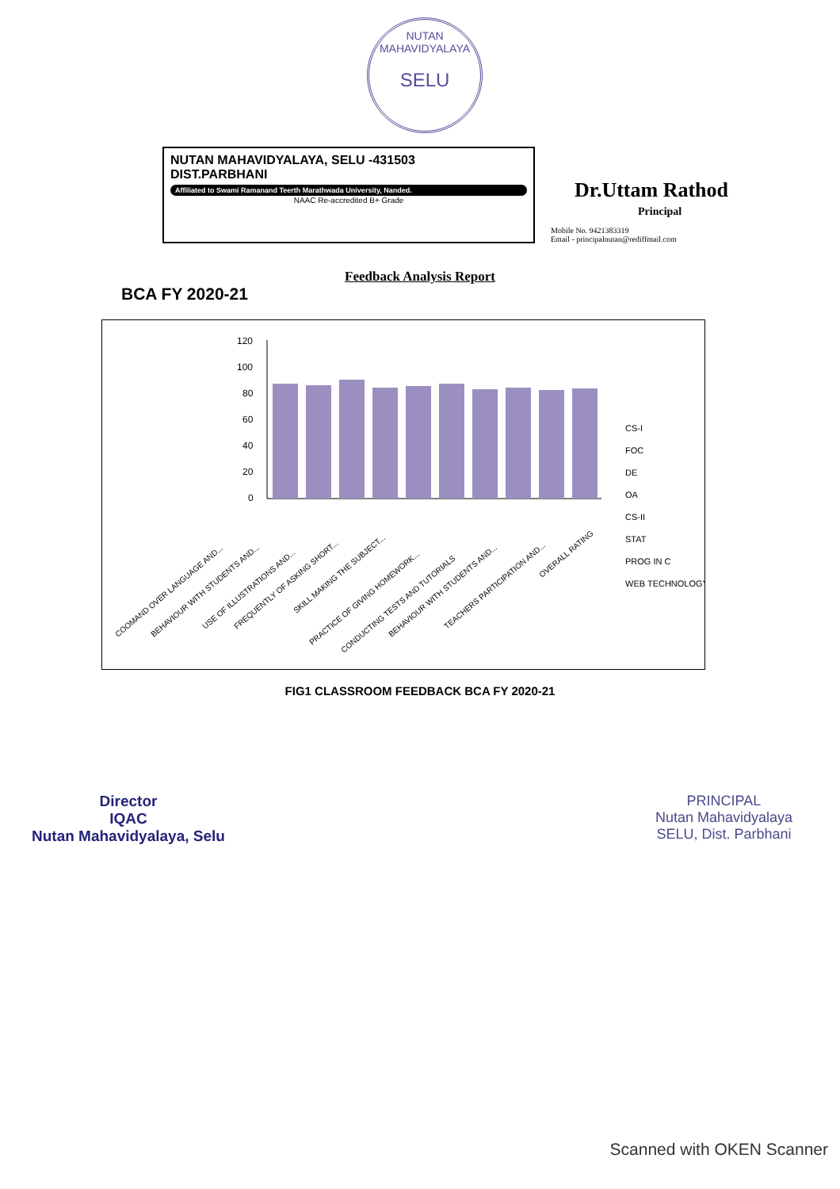NUTAN MAHAVIDYALAYA
SELU
NUTAN MAHAVIDYALAYA, SELU -431503
DIST.PARBHANI
Affiliated to Swami Ramanand Teerth Marathwada University, Nanded.
NAAC Re-accredited B+ Grade
Dr.Uttam Rathod
Principal
Mobile No. 9421383319
Email - principalnutan@rediffmail.com
Feedback Analysis Report
BCA FY 2020-21
120
100
80
60
40
20
0
CS-I
FOC
DE
OA
CS-II
STAT
PROG IN C
WEB TECHNOLOGY
COOMAND OVER LANGUAGE AND...
BEHAVIOUR WITH STUDENTS AND...
USE OF ILLUSTRATIONS AND...
FREQUENTLY OF ASKING SHORT...
SKILL MAKING THE SUBJECT...
PRACTICE OF GIVING HOMEWORK...
CONDUCTING TESTS AND TUTORIALS
BEHAVIOUR WITH STUDENTS AND...
TEACHERS PARTICIPATION AND...
OVERALL RATING
FIG1 CLASSROOM FEEDBACK BCA FY 2020-21
Director
IQAC
Nutan Mahavidyalaya, Selu
PRINCIPAL
Nutan Mahavidyalaya
SELU, Dist. Parbhani
Scanned with OKEN Scanner